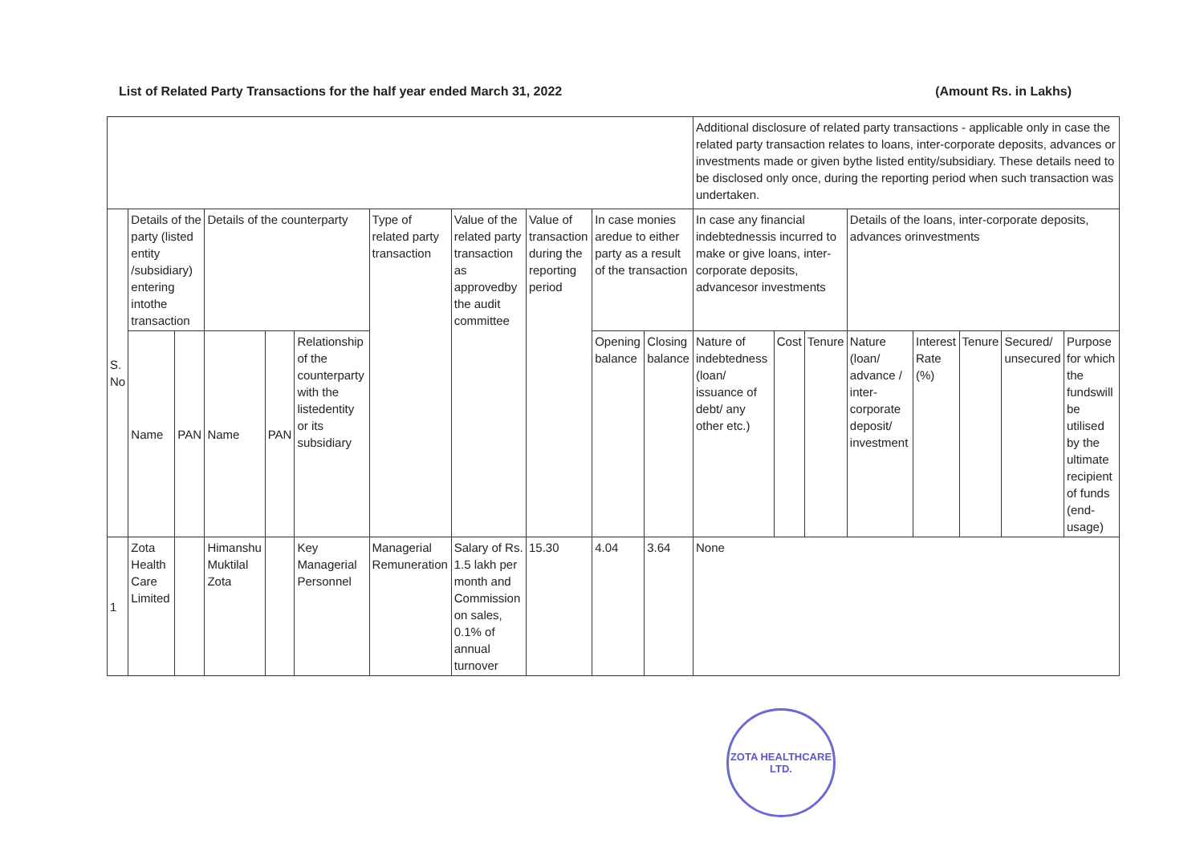List of Related Party Transactions for the half year ended March 31, 2022 (Amount Rs. in Lakhs)
| | | | | | | | | | | | Additional disclosure of related party transactions - applicable only in case the related party transaction relates to loans, inter-corporate deposits, advances or investments made or given bythe listed entity/subsidiary. These details need to be disclosed only once, during the reporting period when such transaction was undertaken. | | | | | | | |
| --- | --- | --- | --- | --- | --- | --- | --- | --- | --- | --- | --- | --- | --- | --- | --- | --- | --- | --- |
| S. No | Details of the party (listed entity /subsidiary) entering intothe transaction | | Details of the counterparty | | | Type of related party transaction | Value of the related party transaction as approvedby the audit committee | Value of transaction during the reporting period | In case monies aredue to either party as a result of the transaction | | In case any financial indebtednessis incurred to make or give loans, inter-corporate deposits, advancesor investments | | | Details of the loans, inter-corporate deposits, advances orinvestments | | | | |
| | Name | PAN | Name | PAN | Relationship of the counterparty with the listedentity or its subsidiary | | | | Opening balance | Closing balance | Nature of indebtedness (loan/ issuance of debt/ any other etc.) | Cost | Tenure | Nature (loan/ advance / inter-corporate deposit/ investment | Interest Rate (%) | Tenure | Secured/ unsecured | Purpose for which the fundswill be utilised by the ultimate recipient of funds (end-usage) |
| 1 | Zota Health Care Limited | | Himanshu Muktilal Zota | | Key Managerial Personnel | Managerial Remuneration | Salary of Rs. 1.5 lakh per month and Commission on sales, 0.1% of annual turnover | 15.30 | 4.04 | 3.64 | None | | | | | | | |
ZOTA HEALTHCARE LTD.